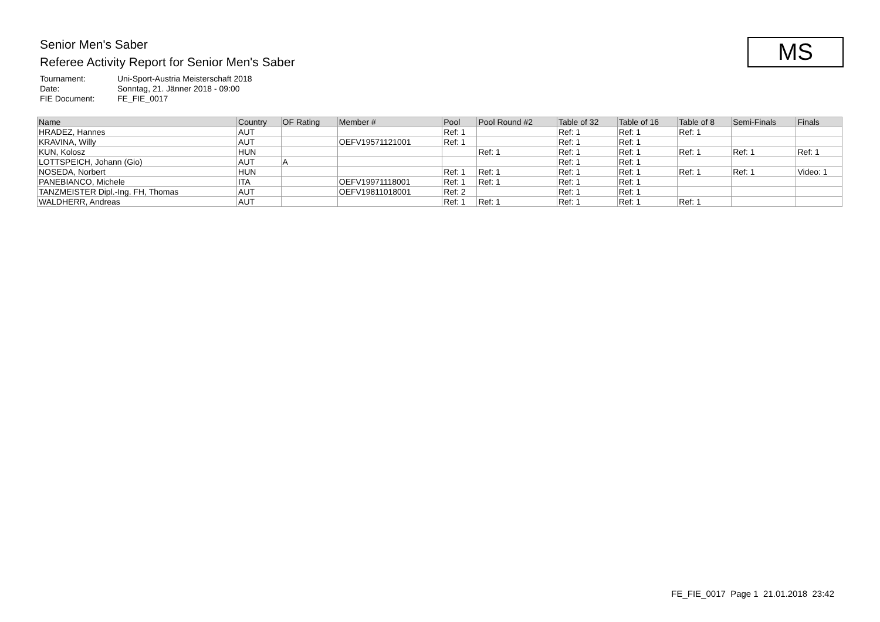Senior Men's Saber
Referee Activity Report for Senior Men's Saber
Tournament: Uni-Sport-Austria Meisterschaft 2018
Date: Sonntag, 21. Jänner 2018 - 09:00
FIE Document: FE_FIE_0017
MS
| Name | Country | OF Rating | Member # | Pool | Pool Round #2 | Table of 32 | Table of 16 | Table of 8 | Semi-Finals | Finals |
| --- | --- | --- | --- | --- | --- | --- | --- | --- | --- | --- |
| HRADEZ, Hannes | AUT | | | Ref: 1 | | Ref: 1 | Ref: 1 | Ref: 1 | | |
| KRAVINA, Willy | AUT | | OEFV19571121001 | Ref: 1 | | Ref: 1 | Ref: 1 | | | |
| KUN, Kolosz | HUN | | | | Ref: 1 | Ref: 1 | Ref: 1 | Ref: 1 | Ref: 1 | Ref: 1 |
| LOTTSPEICH, Johann (Gio) | AUT | A | | | | Ref: 1 | Ref: 1 | | | |
| NOSEDA, Norbert | HUN | | | Ref: 1 | Ref: 1 | Ref: 1 | Ref: 1 | Ref: 1 | Ref: 1 | Video: 1 |
| PANEBIANCO, Michele | ITA | | OEFV19971118001 | Ref: 1 | Ref: 1 | Ref: 1 | Ref: 1 | | | |
| TANZMEISTER Dipl.-Ing. FH, Thomas | AUT | | OEFV19811018001 | Ref: 2 | | Ref: 1 | Ref: 1 | | | |
| WALDHERR, Andreas | AUT | | | Ref: 1 | Ref: 1 | Ref: 1 | Ref: 1 | Ref: 1 | | |
FE_FIE_0017 Page 1 21.01.2018 23:42